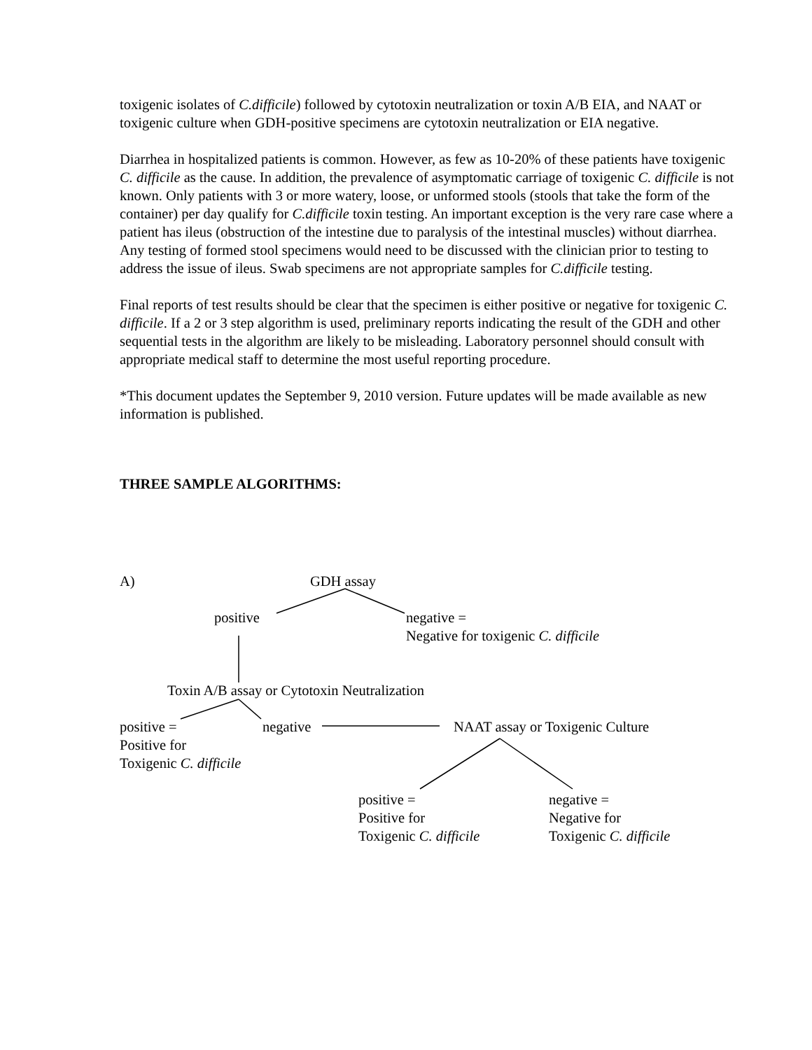toxigenic isolates of C.difficile) followed by cytotoxin neutralization or toxin A/B EIA, and NAAT or toxigenic culture when GDH-positive specimens are cytotoxin neutralization or EIA negative.
Diarrhea in hospitalized patients is common. However, as few as 10-20% of these patients have toxigenic C. difficile as the cause. In addition, the prevalence of asymptomatic carriage of toxigenic C. difficile is not known. Only patients with 3 or more watery, loose, or unformed stools (stools that take the form of the container) per day qualify for C.difficile toxin testing. An important exception is the very rare case where a patient has ileus (obstruction of the intestine due to paralysis of the intestinal muscles) without diarrhea. Any testing of formed stool specimens would need to be discussed with the clinician prior to testing to address the issue of ileus. Swab specimens are not appropriate samples for C.difficile testing.
Final reports of test results should be clear that the specimen is either positive or negative for toxigenic C. difficile. If a 2 or 3 step algorithm is used, preliminary reports indicating the result of the GDH and other sequential tests in the algorithm are likely to be misleading. Laboratory personnel should consult with appropriate medical staff to determine the most useful reporting procedure.
*This document updates the September 9, 2010 version. Future updates will be made available as new information is published.
THREE SAMPLE ALGORITHMS:
A) GDH assay
positive
negative =
Negative for toxigenic C. difficile
Toxin A/B assay or Cytotoxin Neutralization
positive =
Positive for
Toxigenic C. difficile
negative NAAT assay or Toxigenic Culture
positive =
Positive for
Toxigenic C. difficile
negative =
Negative for
Toxigenic C. difficile